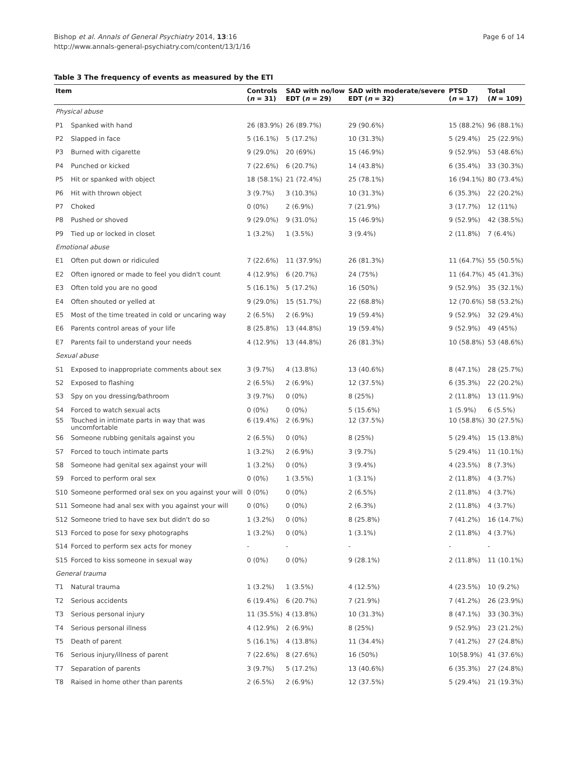Bishop et al. Annals of General Psychiatry 2014, 13:16
http://www.annals-general-psychiatry.com/content/13/1/16
Page 6 of 14
Table 3 The frequency of events as measured by the ETI
| Item | | Controls ( n = 31) | SAD with no/low EDT ( n = 29) | SAD with moderate/severe EDT ( n = 32) | PTSD ( n = 17) | Total ( N = 109) |
| --- | --- | --- | --- | --- | --- | --- |
| Physical abuse | | | | | | |
| P1 | Spanked with hand | 26 (83.9%) | 26 (89.7%) | 29 (90.6%) | 15 (88.2%) | 96 (88.1%) |
| P2 | Slapped in face | 5 (16.1%) | 5 (17.2%) | 10 (31.3%) | 5 (29.4%) | 25 (22.9%) |
| P3 | Burned with cigarette | 9 (29.0%) | 20 (69%) | 15 (46.9%) | 9 (52.9%) | 53 (48.6%) |
| P4 | Punched or kicked | 7 (22.6%) | 6 (20.7%) | 14 (43.8%) | 6 (35.4%) | 33 (30.3%) |
| P5 | Hit or spanked with object | 18 (58.1%) | 21 (72.4%) | 25 (78.1%) | 16 (94.1%) | 80 (73.4%) |
| P6 | Hit with thrown object | 3 (9.7%) | 3 (10.3%) | 10 (31.3%) | 6 (35.3%) | 22 (20.2%) |
| P7 | Choked | 0 (0%) | 2 (6.9%) | 7 (21.9%) | 3 (17.7%) | 12 (11%) |
| P8 | Pushed or shoved | 9 (29.0%) | 9 (31.0%) | 15 (46.9%) | 9 (52.9%) | 42 (38.5%) |
| P9 | Tied up or locked in closet | 1 (3.2%) | 1 (3.5%) | 3 (9.4%) | 2 (11.8%) | 7 (6.4%) |
| Emotional abuse | | | | | | |
| E1 | Often put down or ridiculed | 7 (22.6%) | 11 (37.9%) | 26 (81.3%) | 11 (64.7%) | 55 (50.5%) |
| E2 | Often ignored or made to feel you didn't count | 4 (12.9%) | 6 (20.7%) | 24 (75%) | 11 (64.7%) | 45 (41.3%) |
| E3 | Often told you are no good | 5 (16.1%) | 5 (17.2%) | 16 (50%) | 9 (52.9%) | 35 (32.1%) |
| E4 | Often shouted or yelled at | 9 (29.0%) | 15 (51.7%) | 22 (68.8%) | 12 (70.6%) | 58 (53.2%) |
| E5 | Most of the time treated in cold or uncaring way | 2 (6.5%) | 2 (6.9%) | 19 (59.4%) | 9 (52.9%) | 32 (29.4%) |
| E6 | Parents control areas of your life | 8 (25.8%) | 13 (44.8%) | 19 (59.4%) | 9 (52.9%) | 49 (45%) |
| E7 | Parents fail to understand your needs | 4 (12.9%) | 13 (44.8%) | 26 (81.3%) | 10 (58.8%) | 53 (48.6%) |
| Sexual abuse | | | | | | |
| S1 | Exposed to inappropriate comments about sex | 3 (9.7%) | 4 (13.8%) | 13 (40.6%) | 8 (47.1%) | 28 (25.7%) |
| S2 | Exposed to flashing | 2 (6.5%) | 2 (6.9%) | 12 (37.5%) | 6 (35.3%) | 22 (20.2%) |
| S3 | Spy on you dressing/bathroom | 3 (9.7%) | 0 (0%) | 8 (25%) | 2 (11.8%) | 13 (11.9%) |
| S4 | Forced to watch sexual acts | 0 (0%) | 0 (0%) | 5 (15.6%) | 1 (5.9%) | 6 (5.5%) |
| S5 | Touched in intimate parts in way that was uncomfortable | 6 (19.4%) | 2 (6.9%) | 12 (37.5%) | 10 (58.8%) | 30 (27.5%) |
| S6 | Someone rubbing genitals against you | 2 (6.5%) | 0 (0%) | 8 (25%) | 5 (29.4%) | 15 (13.8%) |
| S7 | Forced to touch intimate parts | 1 (3.2%) | 2 (6.9%) | 3 (9.7%) | 5 (29.4%) | 11 (10.1%) |
| S8 | Someone had genital sex against your will | 1 (3.2%) | 0 (0%) | 3 (9.4%) | 4 (23.5%) | 8 (7.3%) |
| S9 | Forced to perform oral sex | 0 (0%) | 1 (3.5%) | 1 (3.1%) | 2 (11.8%) | 4 (3.7%) |
| S10 | Someone performed oral sex on you against your will | 0 (0%) | 0 (0%) | 2 (6.5%) | 2 (11.8%) | 4 (3.7%) |
| S11 | Someone had anal sex with you against your will | 0 (0%) | 0 (0%) | 2 (6.3%) | 2 (11.8%) | 4 (3.7%) |
| S12 | Someone tried to have sex but didn't do so | 1 (3.2%) | 0 (0%) | 8 (25.8%) | 7 (41.2%) | 16 (14.7%) |
| S13 | Forced to pose for sexy photographs | 1 (3.2%) | 0 (0%) | 1 (3.1%) | 2 (11.8%) | 4 (3.7%) |
| S14 | Forced to perform sex acts for money | - | - | - | - | - |
| S15 | Forced to kiss someone in sexual way | 0 (0%) | 0 (0%) | 9 (28.1%) | 2 (11.8%) | 11 (10.1%) |
| General trauma | | | | | | |
| T1 | Natural trauma | 1 (3.2%) | 1 (3.5%) | 4 (12.5%) | 4 (23.5%) | 10 (9.2%) |
| T2 | Serious accidents | 6 (19.4%) | 6 (20.7%) | 7 (21.9%) | 7 (41.2%) | 26 (23.9%) |
| T3 | Serious personal injury | 11 (35.5%) | 4 (13.8%) | 10 (31.3%) | 8 (47.1%) | 33 (30.3%) |
| T4 | Serious personal illness | 4 (12.9%) | 2 (6.9%) | 8 (25%) | 9 (52.9%) | 23 (21.2%) |
| T5 | Death of parent | 5 (16.1%) | 4 (13.8%) | 11 (34.4%) | 7 (41.2%) | 27 (24.8%) |
| T6 | Serious injury/illness of parent | 7 (22.6%) | 8 (27.6%) | 16 (50%) | 10(58.9%) | 41 (37.6%) |
| T7 | Separation of parents | 3 (9.7%) | 5 (17.2%) | 13 (40.6%) | 6 (35.3%) | 27 (24.8%) |
| T8 | Raised in home other than parents | 2 (6.5%) | 2 (6.9%) | 12 (37.5%) | 5 (29.4%) | 21 (19.3%) |